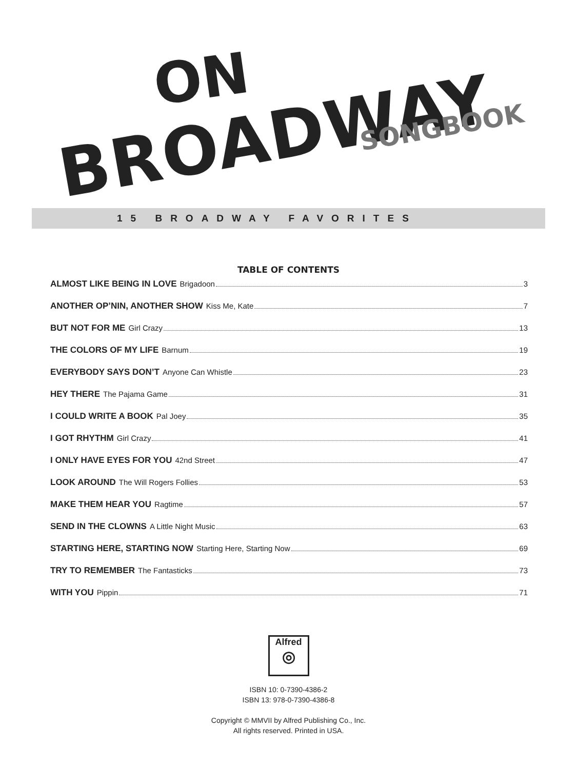ON
BROADWAY SONGBOOK
15 BROADWAY FAVORITES
TABLE OF CONTENTS
ALMOST LIKE BEING IN LOVE Brigadoon 3
ANOTHER OP’NIN, ANOTHER SHOW Kiss Me, Kate 7
BUT NOT FOR ME Girl Crazy 13
THE COLORS OF MY LIFE Barnum 19
EVERYBODY SAYS DON’T Anyone Can Whistle 23
HEY THERE The Pajama Game 31
I COULD WRITE A BOOK Pal Joey 35
I GOT RHYTHM Girl Crazy 41
I ONLY HAVE EYES FOR YOU 42nd Street 47
LOOK AROUND The Will Rogers Follies 53
MAKE THEM HEAR YOU Ragtime 57
SEND IN THE CLOWNS A Little Night Music 63
STARTING HERE, STARTING NOW Starting Here, Starting Now 69
TRY TO REMEMBER The Fantasticks 73
WITH YOU Pippin 71
Alfred
◎
ISBN 10: 0-7390-4386-2
ISBN 13: 978-0-7390-4386-8
Copyright © MMVII by Alfred Publishing Co., Inc.
All rights reserved. Printed in USA.